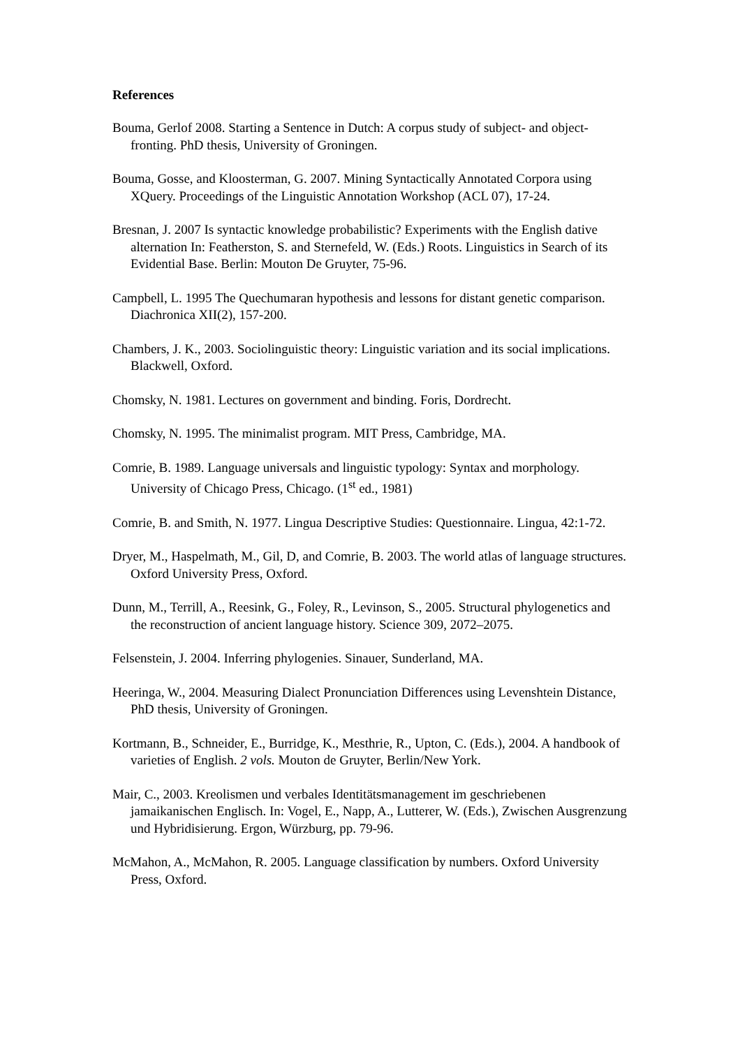References
Bouma, Gerlof 2008. Starting a Sentence in Dutch: A corpus study of subject- and object-fronting. PhD thesis, University of Groningen.
Bouma, Gosse, and Kloosterman, G. 2007. Mining Syntactically Annotated Corpora using XQuery. Proceedings of the Linguistic Annotation Workshop (ACL 07), 17-24.
Bresnan, J. 2007 Is syntactic knowledge probabilistic? Experiments with the English dative alternation In: Featherston, S. and Sternefeld, W. (Eds.) Roots. Linguistics in Search of its Evidential Base. Berlin: Mouton De Gruyter, 75-96.
Campbell, L. 1995 The Quechumaran hypothesis and lessons for distant genetic comparison. Diachronica XII(2), 157-200.
Chambers, J. K., 2003. Sociolinguistic theory: Linguistic variation and its social implications. Blackwell, Oxford.
Chomsky, N. 1981. Lectures on government and binding. Foris, Dordrecht.
Chomsky, N. 1995. The minimalist program. MIT Press, Cambridge, MA.
Comrie, B. 1989. Language universals and linguistic typology: Syntax and morphology. University of Chicago Press, Chicago. (1<sup>st</sup> ed., 1981)
Comrie, B. and Smith, N. 1977. Lingua Descriptive Studies: Questionnaire. Lingua, 42:1-72.
Dryer, M., Haspelmath, M., Gil, D, and Comrie, B. 2003. The world atlas of language structures. Oxford University Press, Oxford.
Dunn, M., Terrill, A., Reesink, G., Foley, R., Levinson, S., 2005. Structural phylogenetics and the reconstruction of ancient language history. Science 309, 2072–2075.
Felsenstein, J. 2004. Inferring phylogenies. Sinauer, Sunderland, MA.
Heeringa, W., 2004. Measuring Dialect Pronunciation Differences using Levenshtein Distance, PhD thesis, University of Groningen.
Kortmann, B., Schneider, E., Burridge, K., Mesthrie, R., Upton, C. (Eds.), 2004. A handbook of varieties of English. 2 vols. Mouton de Gruyter, Berlin/New York.
Mair, C., 2003. Kreolismen und verbales Identitätsmanagement im geschriebenen jamaikanischen Englisch. In: Vogel, E., Napp, A., Lutterer, W. (Eds.), Zwischen Ausgrenzung und Hybridisierung. Ergon, Würzburg, pp. 79-96.
McMahon, A., McMahon, R. 2005. Language classification by numbers. Oxford University Press, Oxford.